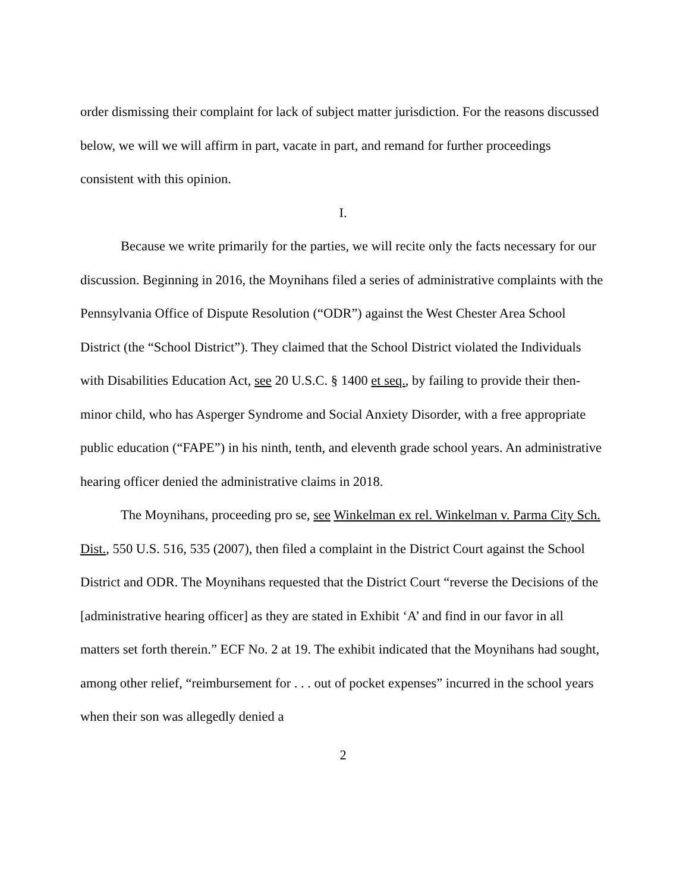order dismissing their complaint for lack of subject matter jurisdiction. For the reasons discussed below, we will we will affirm in part, vacate in part, and remand for further proceedings consistent with this opinion.
I.
Because we write primarily for the parties, we will recite only the facts necessary for our discussion. Beginning in 2016, the Moynihans filed a series of administrative complaints with the Pennsylvania Office of Dispute Resolution (“ODR”) against the West Chester Area School District (the “School District”). They claimed that the School District violated the Individuals with Disabilities Education Act, see 20 U.S.C. § 1400 et seq., by failing to provide their then-minor child, who has Asperger Syndrome and Social Anxiety Disorder, with a free appropriate public education (“FAPE”) in his ninth, tenth, and eleventh grade school years. An administrative hearing officer denied the administrative claims in 2018.
The Moynihans, proceeding pro se, see Winkelman ex rel. Winkelman v. Parma City Sch. Dist., 550 U.S. 516, 535 (2007), then filed a complaint in the District Court against the School District and ODR. The Moynihans requested that the District Court “reverse the Decisions of the [administrative hearing officer] as they are stated in Exhibit ‘A’ and find in our favor in all matters set forth therein.” ECF No. 2 at 19. The exhibit indicated that the Moynihans had sought, among other relief, “reimbursement for . . . out of pocket expenses” incurred in the school years when their son was allegedly denied a
2